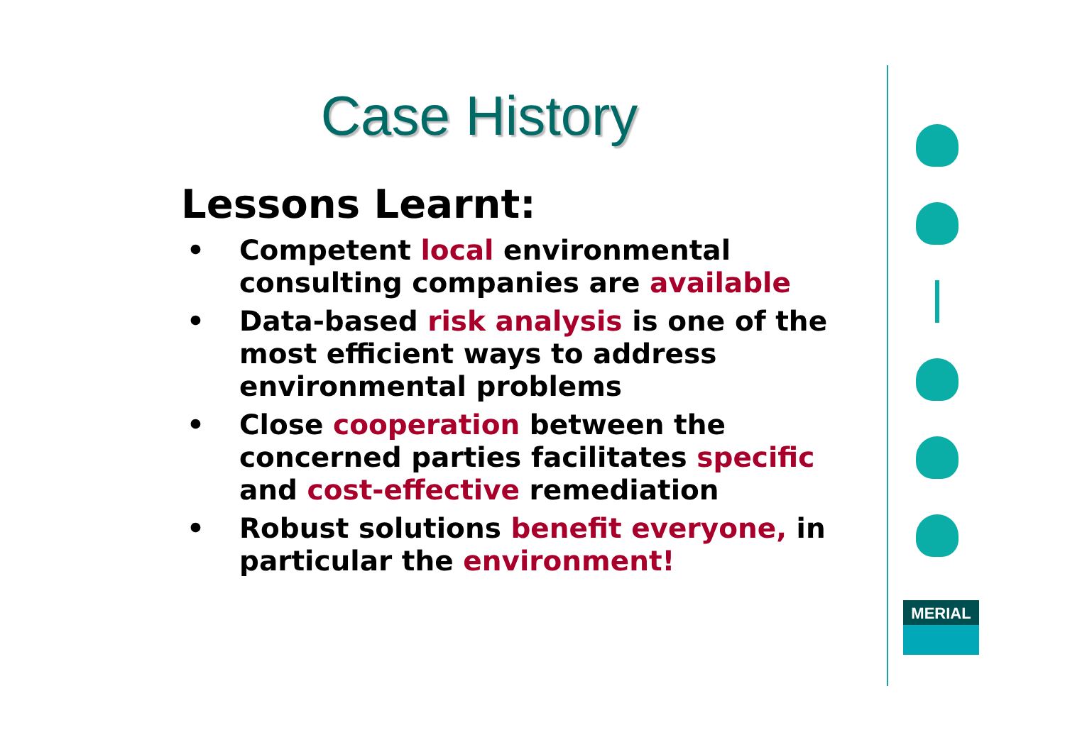Case History
Lessons Learnt:
• Competent local environmental consulting companies are available
• Data-based risk analysis is one of the most efficient ways to address environmental problems
• Close cooperation between the concerned parties facilitates specific and cost-effective remediation
• Robust solutions benefit everyone, in particular the environment!
MERIAL